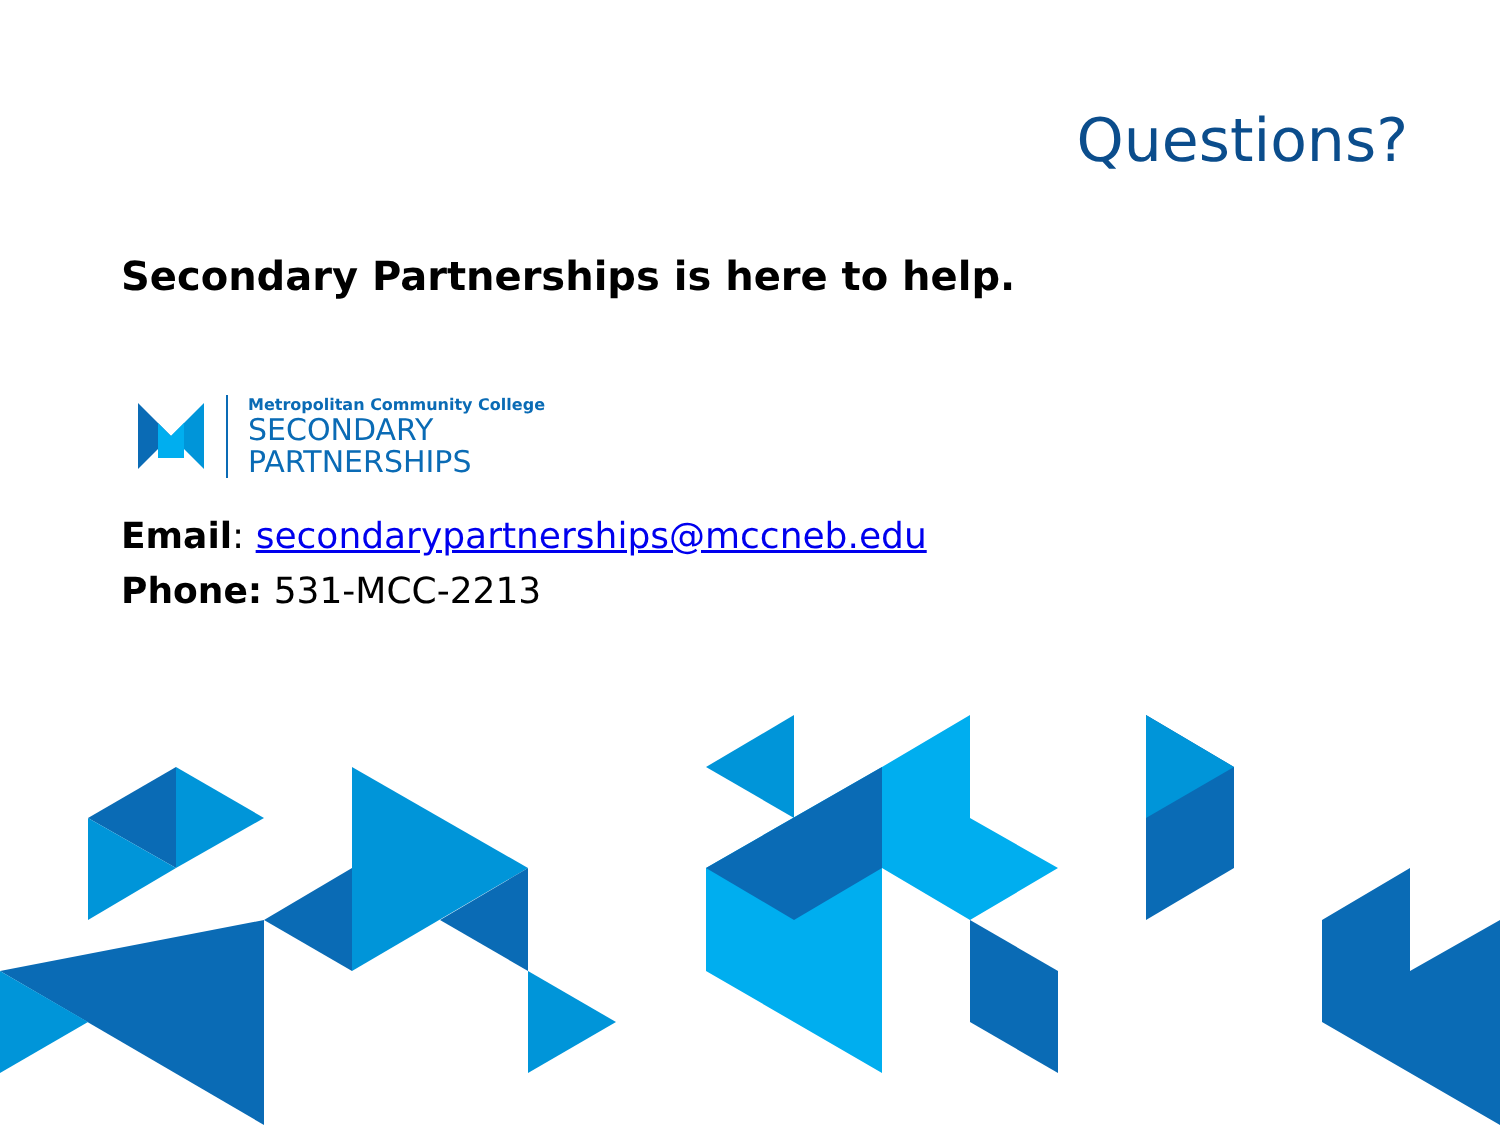Questions?
Secondary Partnerships is here to help.
Metropolitan Community College
SECONDARY
PARTNERSHIPS
Email: secondarypartnerships@mccneb.edu
Phone: 531-MCC-2213